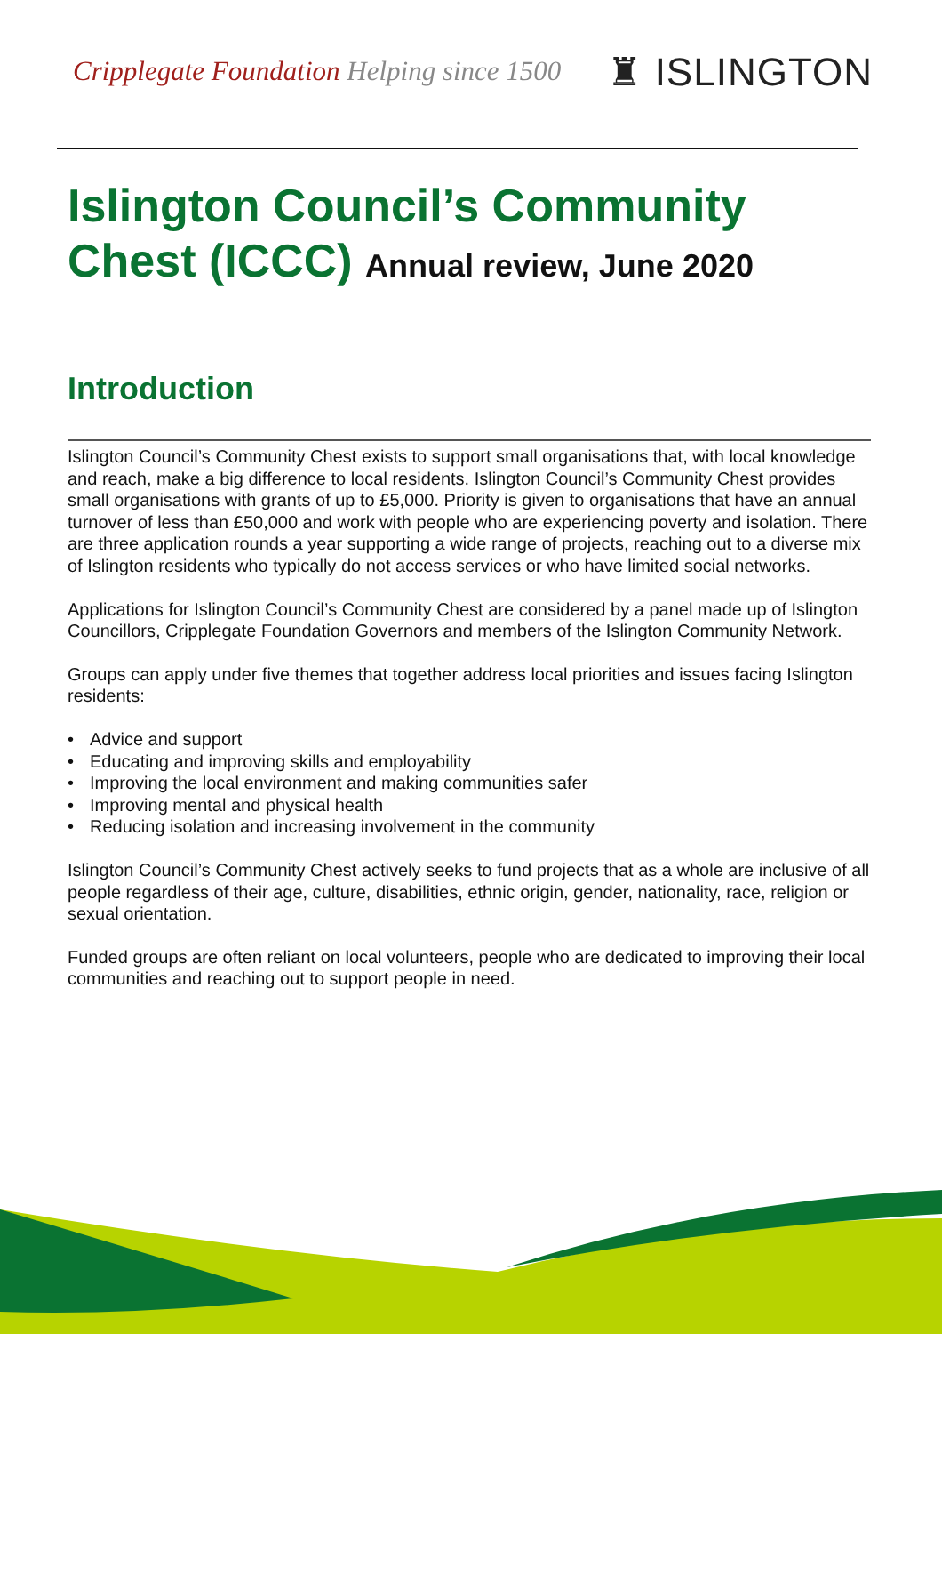Cripplegate Foundation Helping since 1500
♜ ISLINGTON
Islington Council’s Community
Chest (ICCC) Annual review, June 2020
Introduction
Islington Council’s Community Chest exists to support small organisations that, with local knowledge and reach, make a big difference to local residents. Islington Council’s Community Chest provides small organisations with grants of up to £5,000. Priority is given to organisations that have an annual turnover of less than £50,000 and work with people who are experiencing poverty and isolation. There are three application rounds a year supporting a wide range of projects, reaching out to a diverse mix of Islington residents who typically do not access services or who have limited social networks.
Applications for Islington Council’s Community Chest are considered by a panel made up of Islington Councillors, Cripplegate Foundation Governors and members of the Islington Community Network.
Groups can apply under five themes that together address local priorities and issues facing Islington residents:
• Advice and support
• Educating and improving skills and employability
• Improving the local environment and making communities safer
• Improving mental and physical health
• Reducing isolation and increasing involvement in the community
Islington Council’s Community Chest actively seeks to fund projects that as a whole are inclusive of all people regardless of their age, culture, disabilities, ethnic origin, gender, nationality, race, religion or sexual orientation.
Funded groups are often reliant on local volunteers, people who are dedicated to improving their local communities and reaching out to support people in need.